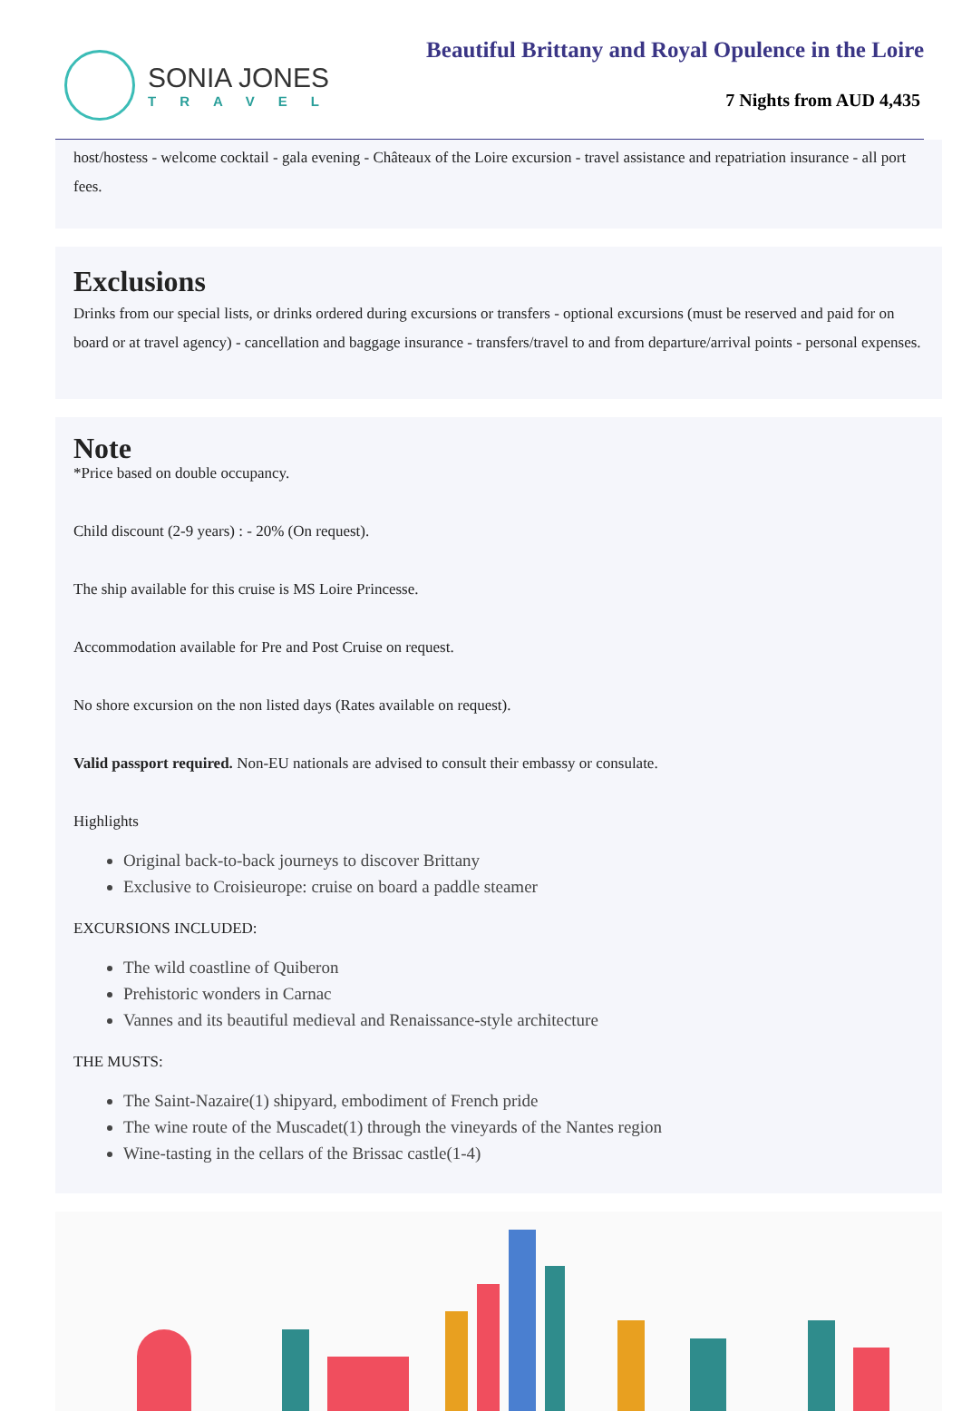SONIA JONES
TRAVEL
Beautiful Brittany and Royal Opulence in the Loire
7 Nights from AUD 4,435
host/hostess - welcome cocktail - gala evening - Châteaux of the Loire excursion - travel assistance and repatriation insurance - all port fees.
Exclusions
Drinks from our special lists, or drinks ordered during excursions or transfers - optional excursions (must be reserved and paid for on board or at travel agency) - cancellation and baggage insurance - transfers/travel to and from departure/arrival points - personal expenses.
Note
*Price based on double occupancy.
Child discount (2-9 years) : - 20% (On request).
The ship available for this cruise is MS Loire Princesse.
Accommodation available for Pre and Post Cruise on request.
No shore excursion on the non listed days (Rates available on request).
Valid passport required. Non-EU nationals are advised to consult their embassy or consulate.
Highlights
Original back-to-back journeys to discover Brittany
Exclusive to Croisieurope: cruise on board a paddle steamer
EXCURSIONS INCLUDED:
The wild coastline of Quiberon
Prehistoric wonders in Carnac
Vannes and its beautiful medieval and Renaissance-style architecture
THE MUSTS:
The Saint-Nazaire(1) shipyard, embodiment of French pride
The wine route of the Muscadet(1) through the vineyards of the Nantes region
Wine-tasting in the cellars of the Brissac castle(1-4)